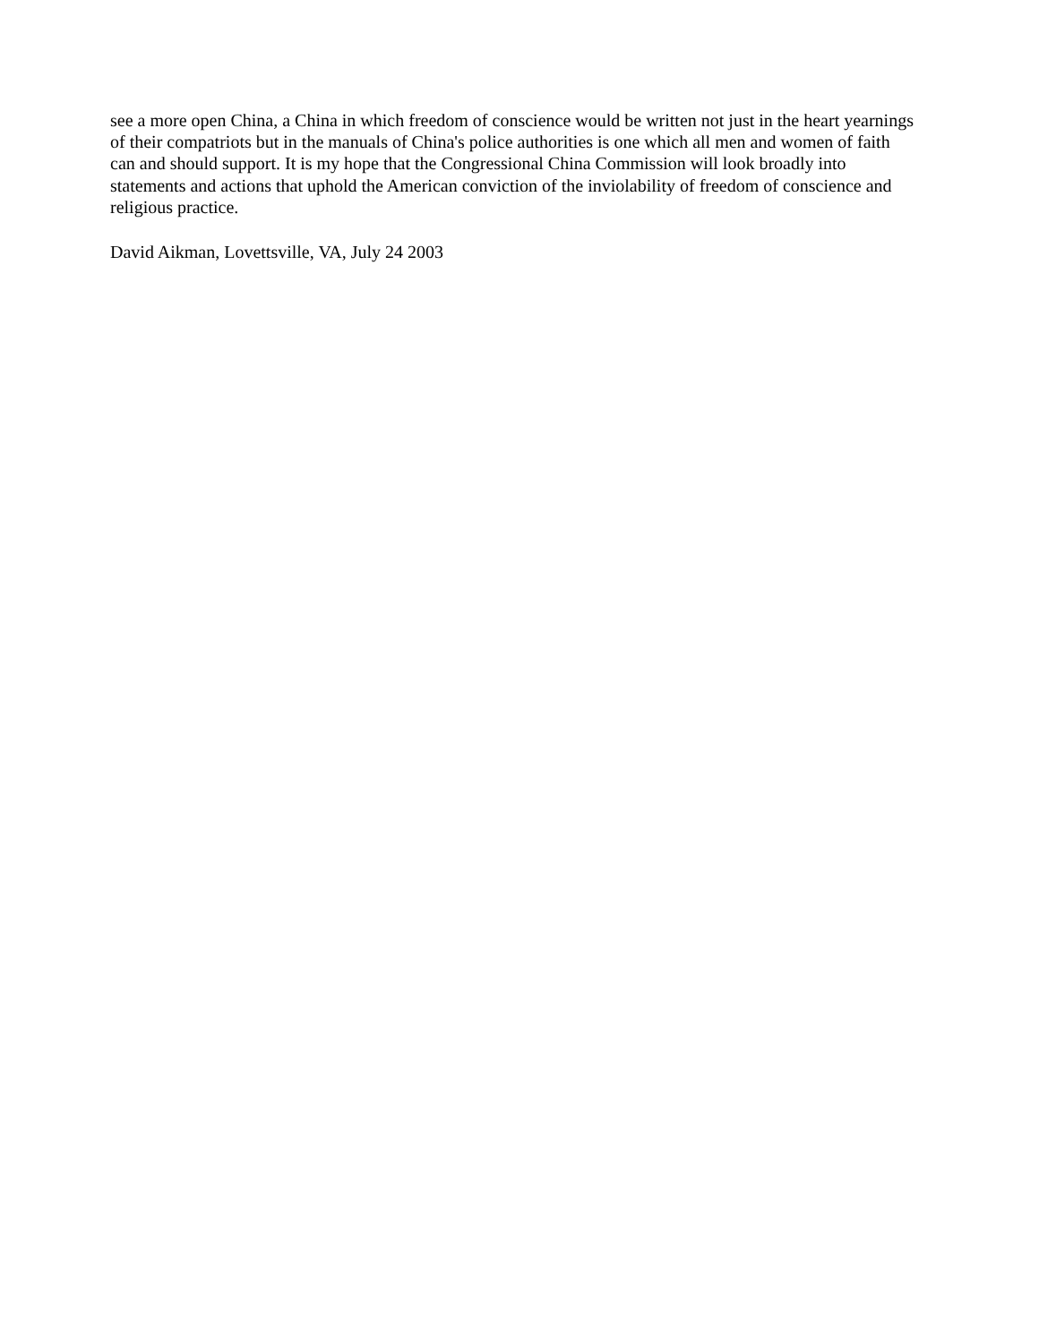see a more open China, a China in which freedom of conscience would be written not just in the heart yearnings of their compatriots but in the manuals of China's police authorities is one which all men and women of faith can and should support. It is my hope that the Congressional China Commission will look broadly into statements and actions that uphold the American conviction of the inviolability of freedom of conscience and religious practice.
David Aikman, Lovettsville, VA, July 24 2003